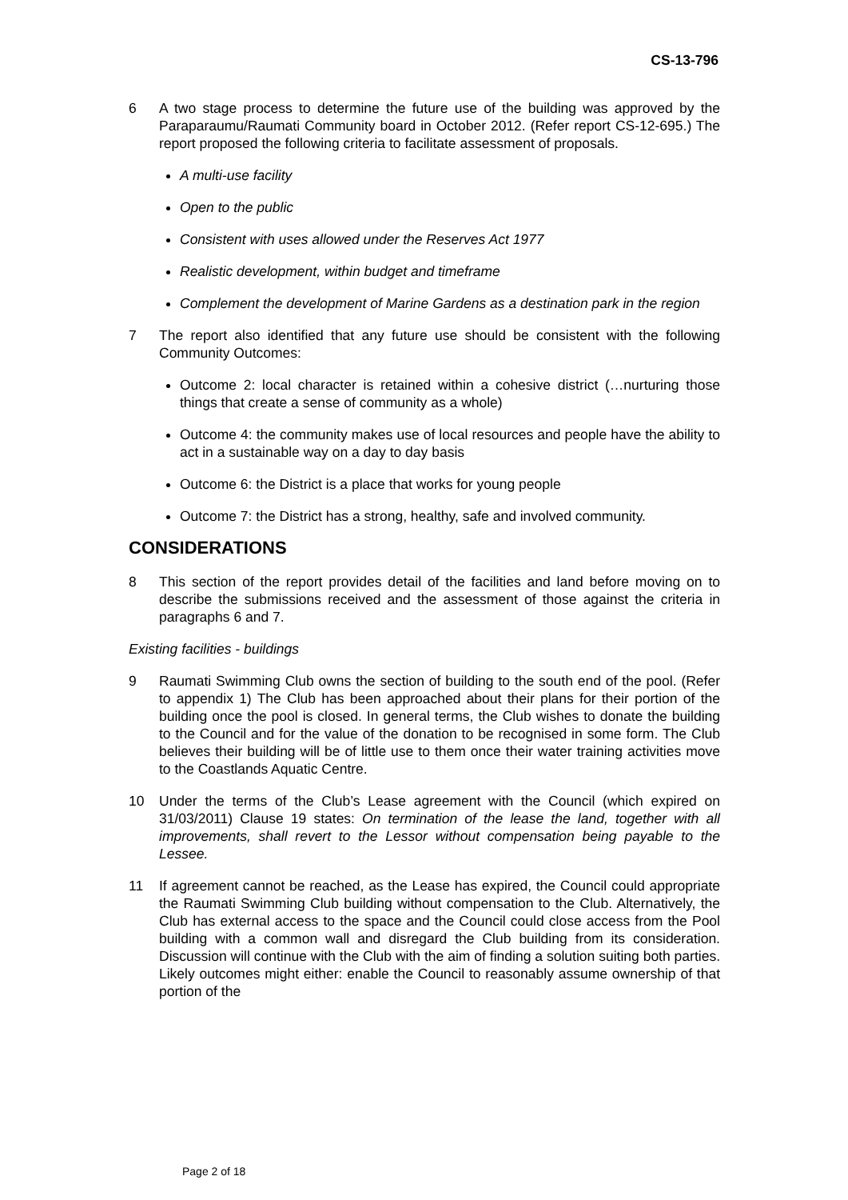CS-13-796
6 A two stage process to determine the future use of the building was approved by the Paraparaumu/Raumati Community board in October 2012. (Refer report CS-12-695.) The report proposed the following criteria to facilitate assessment of proposals.
A multi-use facility
Open to the public
Consistent with uses allowed under the Reserves Act 1977
Realistic development, within budget and timeframe
Complement the development of Marine Gardens as a destination park in the region
7 The report also identified that any future use should be consistent with the following Community Outcomes:
Outcome 2: local character is retained within a cohesive district (…nurturing those things that create a sense of community as a whole)
Outcome 4: the community makes use of local resources and people have the ability to act in a sustainable way on a day to day basis
Outcome 6: the District is a place that works for young people
Outcome 7: the District has a strong, healthy, safe and involved community.
CONSIDERATIONS
8 This section of the report provides detail of the facilities and land before moving on to describe the submissions received and the assessment of those against the criteria in paragraphs 6 and 7.
Existing facilities - buildings
9 Raumati Swimming Club owns the section of building to the south end of the pool. (Refer to appendix 1) The Club has been approached about their plans for their portion of the building once the pool is closed. In general terms, the Club wishes to donate the building to the Council and for the value of the donation to be recognised in some form. The Club believes their building will be of little use to them once their water training activities move to the Coastlands Aquatic Centre.
10 Under the terms of the Club’s Lease agreement with the Council (which expired on 31/03/2011) Clause 19 states: On termination of the lease the land, together with all improvements, shall revert to the Lessor without compensation being payable to the Lessee.
11 If agreement cannot be reached, as the Lease has expired, the Council could appropriate the Raumati Swimming Club building without compensation to the Club. Alternatively, the Club has external access to the space and the Council could close access from the Pool building with a common wall and disregard the Club building from its consideration. Discussion will continue with the Club with the aim of finding a solution suiting both parties. Likely outcomes might either: enable the Council to reasonably assume ownership of that portion of the
Page 2 of 18